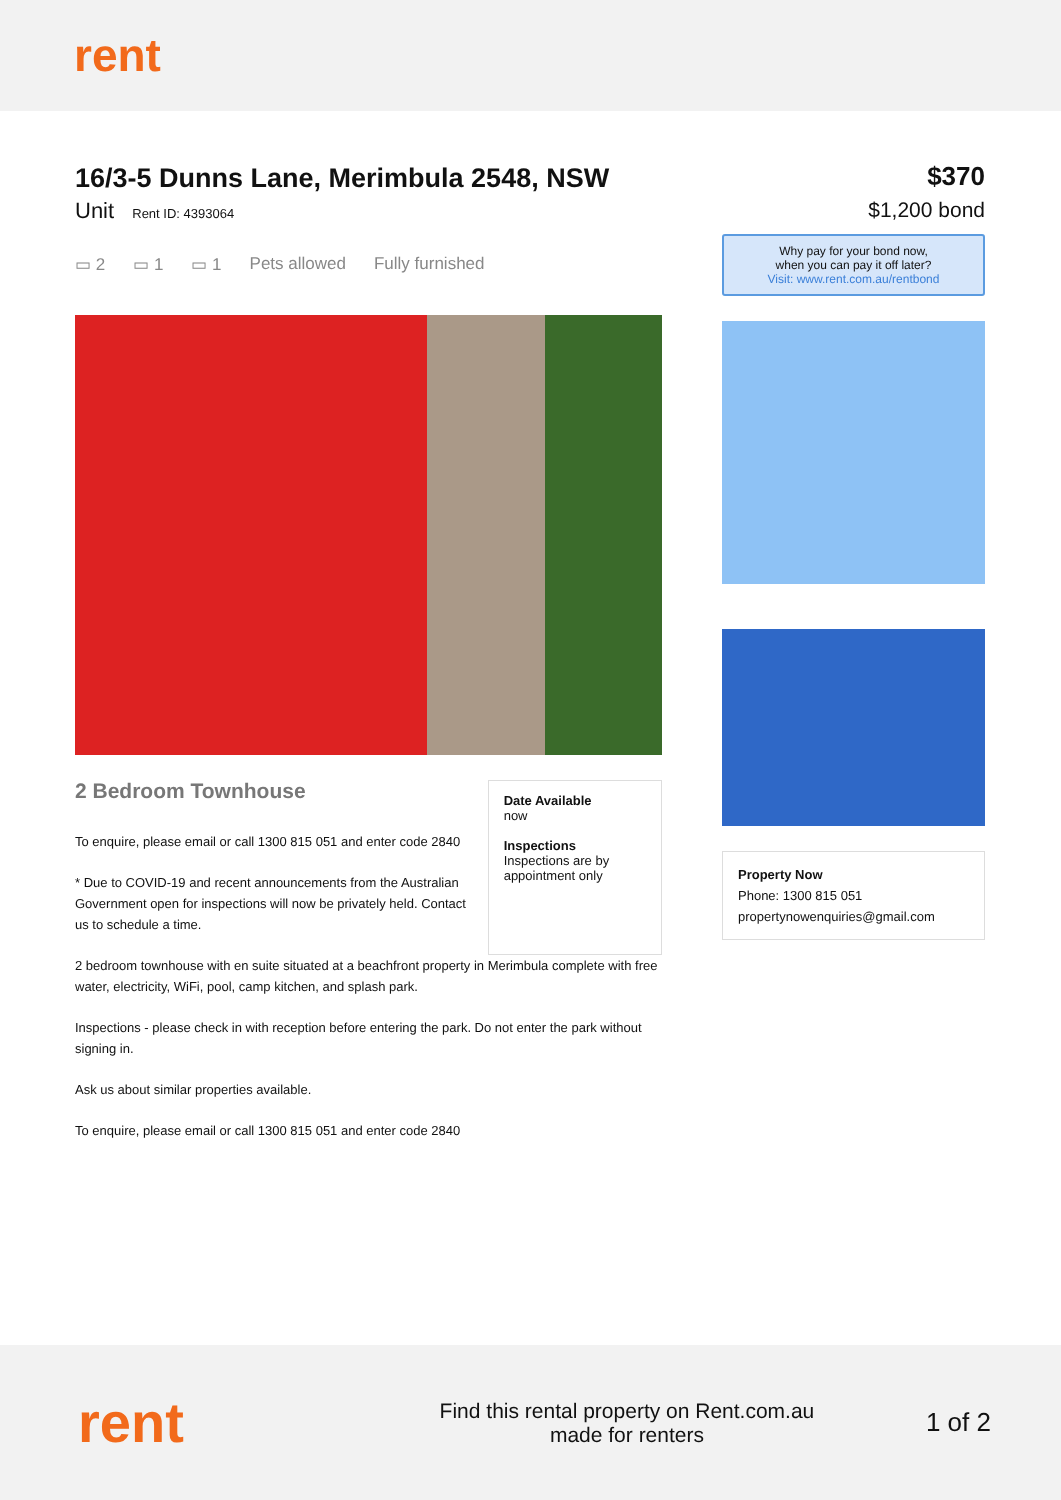rent
16/3-5 Dunns Lane, Merimbula 2548, NSW
Unit Rent ID: 4393064
▭ 2 ▭ 1 ▭ 1 Pets allowed Fully furnished
2 Bedroom Townhouse
To enquire, please email or call 1300 815 051 and enter code 2840
* Due to COVID-19 and recent announcements from the Australian Government open for inspections will now be privately held. Contact us to schedule a time.
Date Available
now
Inspections
Inspections are by appointment only
2 bedroom townhouse with en suite situated at a beachfront property in Merimbula complete with free water, electricity, WiFi, pool, camp kitchen, and splash park.
Inspections - please check in with reception before entering the park. Do not enter the park without signing in.
Ask us about similar properties available.
To enquire, please email or call 1300 815 051 and enter code 2840
$370
$1,200 bond
Why pay for your bond now,
when you can pay it off later?
Visit: www.rent.com.au/rentbond
Property Now
Phone: 1300 815 051
propertynowenquiries@gmail.com
rent
Find this rental property on Rent.com.au
made for renters
1 of 2